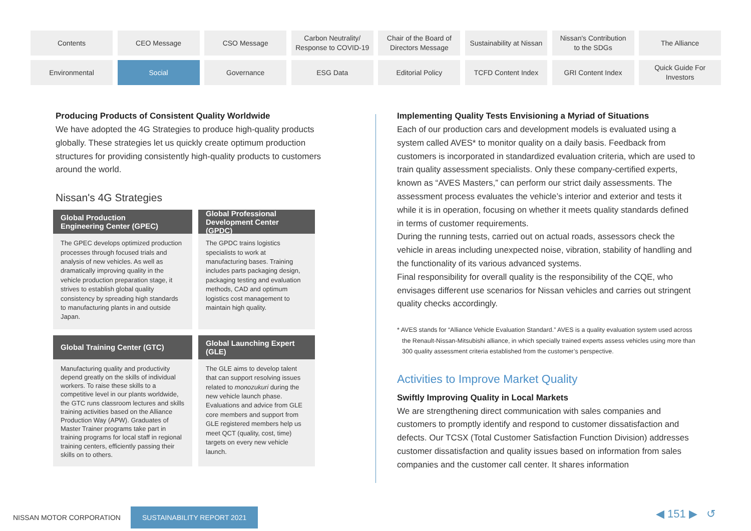Contents
CEO Message
CSO Message
Carbon Neutrality/
Response to COVID-19
Chair of the Board of
Directors Message
Sustainability at Nissan
Nissan's Contribution
to the SDGs
The Alliance
Environmental
Social
Governance
ESG Data
Editorial Policy
TCFD Content Index
GRI Content Index
Quick Guide For
Investors
Producing Products of Consistent Quality Worldwide
We have adopted the 4G Strategies to produce high-quality products globally. These strategies let us quickly create optimum production structures for providing consistently high-quality products to customers around the world.
Nissan's 4G Strategies
Global Production
Engineering Center (GPEC)
The GPEC develops optimized production processes through focused trials and analysis of new vehicles. As well as dramatically improving quality in the vehicle production preparation stage, it strives to establish global quality consistency by spreading high standards to manufacturing plants in and outside Japan.
Global Professional
Development Center (GPDC)
The GPDC trains logistics specialists to work at manufacturing bases. Training includes parts packaging design, packaging testing and evaluation methods, CAD and optimum logistics cost management to maintain high quality.
Global Training Center (GTC)
Manufacturing quality and productivity depend greatly on the skills of individual workers. To raise these skills to a competitive level in our plants worldwide, the GTC runs classroom lectures and skills training activities based on the Alliance Production Way (APW). Graduates of Master Trainer programs take part in training programs for local staff in regional training centers, efficiently passing their skills on to others.
Global Launching Expert
(GLE)
The GLE aims to develop talent that can support resolving issues related to monozukuri during the new vehicle launch phase. Evaluations and advice from GLE core members and support from GLE registered members help us meet QCT (quality, cost, time) targets on every new vehicle launch.
Implementing Quality Tests Envisioning a Myriad of Situations
Each of our production cars and development models is evaluated using a system called AVES* to monitor quality on a daily basis. Feedback from customers is incorporated in standardized evaluation criteria, which are used to train quality assessment specialists. Only these company-certified experts, known as “AVES Masters,” can perform our strict daily assessments. The assessment process evaluates the vehicle’s interior and exterior and tests it while it is in operation, focusing on whether it meets quality standards defined in terms of customer requirements.
During the running tests, carried out on actual roads, assessors check the vehicle in areas including unexpected noise, vibration, stability of handling and the functionality of its various advanced systems.
Final responsibility for overall quality is the responsibility of the CQE, who envisages different use scenarios for Nissan vehicles and carries out stringent quality checks accordingly.
* AVES stands for “Alliance Vehicle Evaluation Standard.” AVES is a quality evaluation system used across the Renault-Nissan-Mitsubishi alliance, in which specially trained experts assess vehicles using more than 300 quality assessment criteria established from the customer’s perspective.
Activities to Improve Market Quality
Swiftly Improving Quality in Local Markets
We are strengthening direct communication with sales companies and customers to promptly identify and respond to customer dissatisfaction and defects. Our TCSX (Total Customer Satisfaction Function Division) addresses customer dissatisfaction and quality issues based on information from sales companies and the customer call center. It shares information
NISSAN MOTOR CORPORATION SUSTAINABILITY REPORT 2021
◀ 151 ▶ ↺